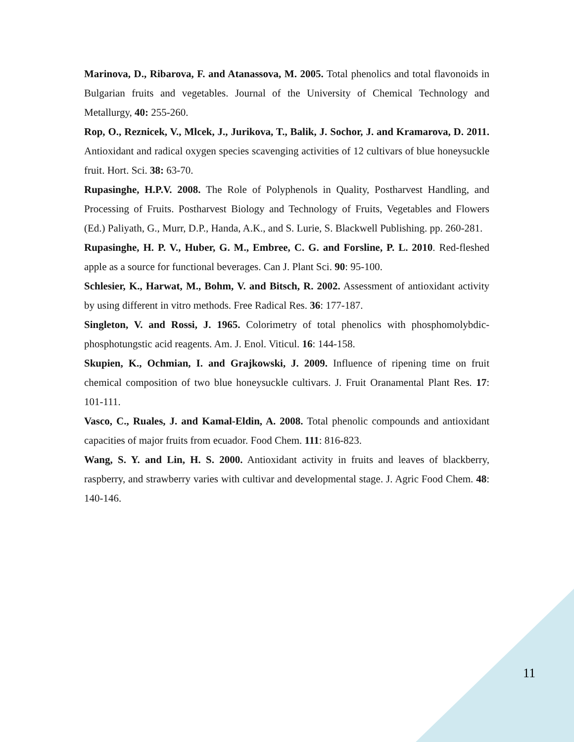Marinova, D., Ribarova, F. and Atanassova, M. 2005. Total phenolics and total flavonoids in Bulgarian fruits and vegetables. Journal of the University of Chemical Technology and Metallurgy, 40: 255-260.
Rop, O., Reznicek, V., Mlcek, J., Jurikova, T., Balik, J. Sochor, J. and Kramarova, D. 2011. Antioxidant and radical oxygen species scavenging activities of 12 cultivars of blue honeysuckle fruit. Hort. Sci. 38: 63-70.
Rupasinghe, H.P.V. 2008. The Role of Polyphenols in Quality, Postharvest Handling, and Processing of Fruits. Postharvest Biology and Technology of Fruits, Vegetables and Flowers (Ed.) Paliyath, G., Murr, D.P., Handa, A.K., and S. Lurie, S. Blackwell Publishing. pp. 260-281.
Rupasinghe, H. P. V., Huber, G. M., Embree, C. G. and Forsline, P. L. 2010. Red-fleshed apple as a source for functional beverages. Can J. Plant Sci. 90: 95-100.
Schlesier, K., Harwat, M., Bohm, V. and Bitsch, R. 2002. Assessment of antioxidant activity by using different in vitro methods. Free Radical Res. 36: 177-187.
Singleton, V. and Rossi, J. 1965. Colorimetry of total phenolics with phosphomolybdic-phosphotungstic acid reagents. Am. J. Enol. Viticul. 16: 144-158.
Skupien, K., Ochmian, I. and Grajkowski, J. 2009. Influence of ripening time on fruit chemical composition of two blue honeysuckle cultivars. J. Fruit Oranamental Plant Res. 17: 101-111.
Vasco, C., Ruales, J. and Kamal-Eldin, A. 2008. Total phenolic compounds and antioxidant capacities of major fruits from ecuador. Food Chem. 111: 816-823.
Wang, S. Y. and Lin, H. S. 2000. Antioxidant activity in fruits and leaves of blackberry, raspberry, and strawberry varies with cultivar and developmental stage. J. Agric Food Chem. 48: 140-146.
11